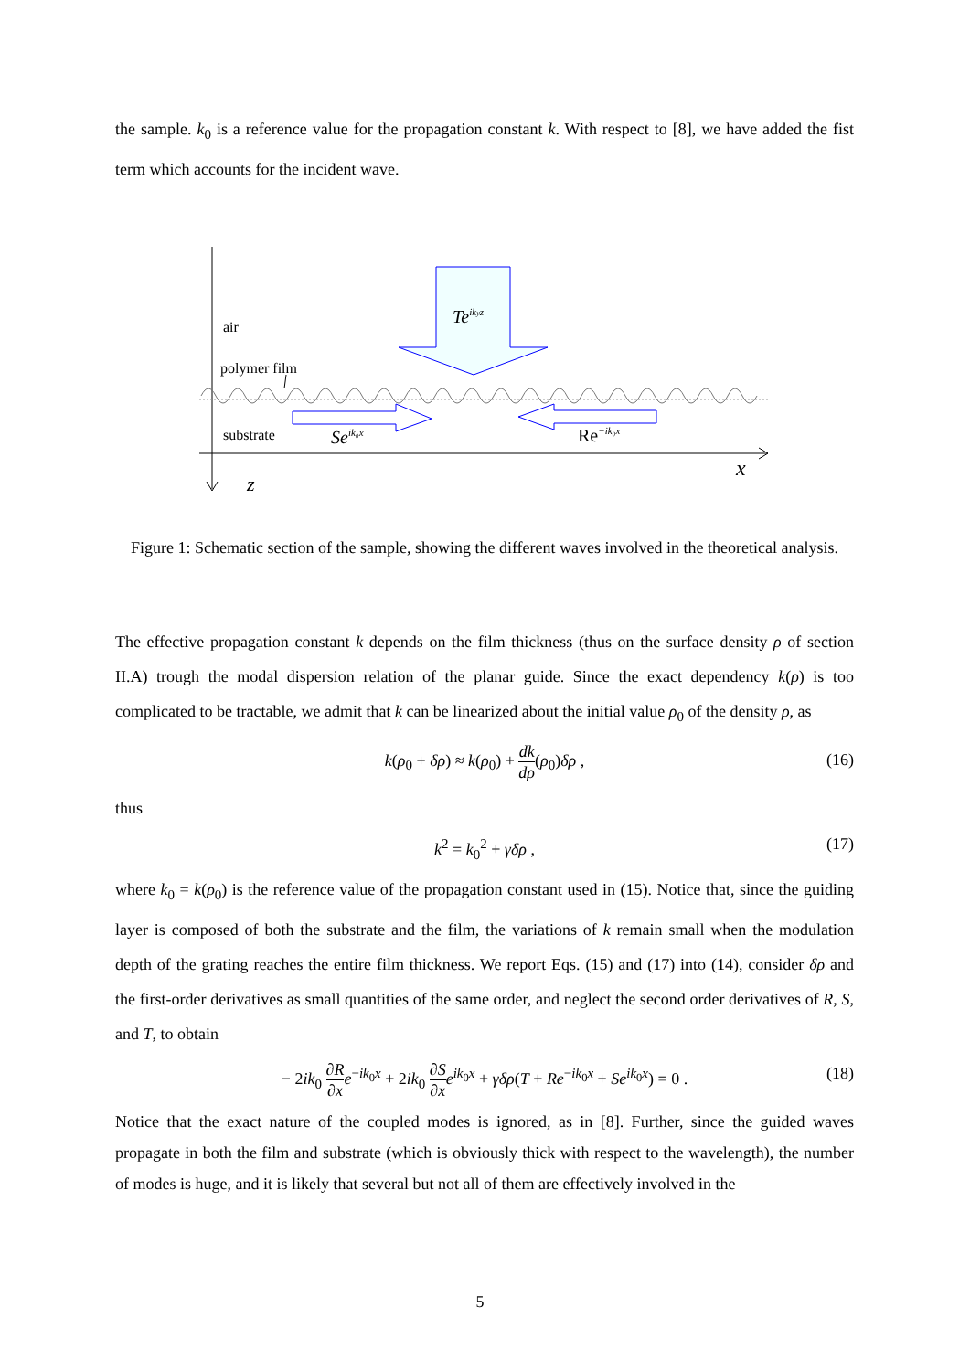the sample. k<sub>0</sub> is a reference value for the propagation constant k. With respect to [8], we have added the fist term which accounts for the incident wave.
air
polymer film
substrate
Teikyz
Seik₀x
Re−ik₀x
x
z
Figure 1: Schematic section of the sample, showing the different waves involved in the theoretical analysis.
The effective propagation constant k depends on the film thickness (thus on the surface density ρ of section II.A) trough the modal dispersion relation of the planar guide. Since the exact dependency k(ρ) is too complicated to be tractable, we admit that k can be linearized about the initial value ρ<sub>0</sub> of the density ρ, as
k(ρ<sub>0</sub> + δρ) ≈ k(ρ<sub>0</sub>) + dk dρ(ρ<sub>0</sub>)δρ , (16)
thus
k<sup>2</sup> = k<sub>0</sub><sup>2</sup> + γδρ , (17)
where k<sub>0</sub> = k(ρ<sub>0</sub>) is the reference value of the propagation constant used in (15). Notice that, since the guiding layer is composed of both the substrate and the film, the variations of k remain small when the modulation depth of the grating reaches the entire film thickness. We report Eqs. (15) and (17) into (14), consider δρ and the first-order derivatives as small quantities of the same order, and neglect the second order derivatives of R, S, and T, to obtain
− 2ik<sub>0</sub> ∂R ∂x e<sup>−ik<sub>0</sub>x</sup> + 2ik<sub>0</sub> ∂S ∂x e<sup>ik<sub>0</sub>x</sup> + γδρ(T + Re<sup>−ik<sub>0</sub>x</sup> + Se<sup>ik<sub>0</sub>x</sup>) = 0 . (18)
Notice that the exact nature of the coupled modes is ignored, as in [8]. Further, since the guided waves propagate in both the film and substrate (which is obviously thick with respect to the wavelength), the number of modes is huge, and it is likely that several but not all of them are effectively involved in the
5